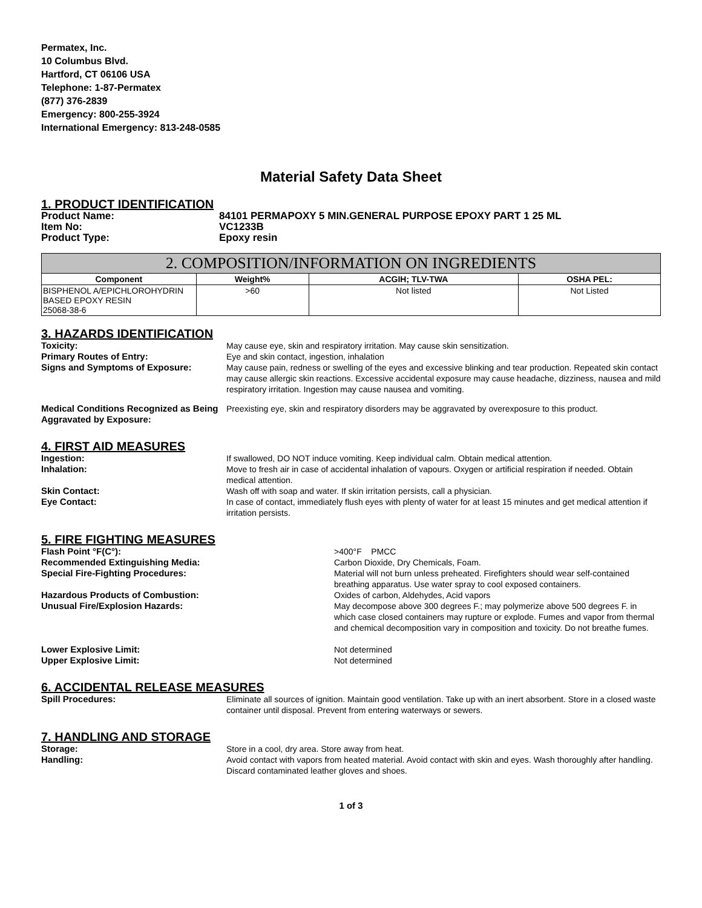Permatex, Inc.
10 Columbus Blvd.
Hartford, CT 06106 USA
Telephone: 1-87-Permatex
(877) 376-2839
Emergency: 800-255-3924
International Emergency: 813-248-0585
Material Safety Data Sheet
1. PRODUCT IDENTIFICATION
Product Name: 84101 PERMAPOXY 5 MIN.GENERAL PURPOSE EPOXY PART 1 25 ML
Item No: VC1233B
Product Type: Epoxy resin
| 2. COMPOSITION/INFORMATION ON INGREDIENTS | | | |
| --- | --- | --- | --- |
| Component | Weight% | ACGIH; TLV-TWA | OSHA PEL: |
| BISPHENOL A/EPICHLOROHYDRIN BASED EPOXY RESIN 25068-38-6 | >60 | Not listed | Not Listed |
3. HAZARDS IDENTIFICATION
Toxicity: May cause eye, skin and respiratory irritation. May cause skin sensitization.
Primary Routes of Entry: Eye and skin contact, ingestion, inhalation
Signs and Symptoms of Exposure: May cause pain, redness or swelling of the eyes and excessive blinking and tear production. Repeated skin contact may cause allergic skin reactions. Excessive accidental exposure may cause headache, dizziness, nausea and mild respiratory irritation. Ingestion may cause nausea and vomiting.
Medical Conditions Recognized as Being Aggravated by Exposure:
Preexisting eye, skin and respiratory disorders may be aggravated by overexposure to this product.
4. FIRST AID MEASURES
Ingestion: If swallowed, DO NOT induce vomiting. Keep individual calm. Obtain medical attention.
Inhalation: Move to fresh air in case of accidental inhalation of vapours. Oxygen or artificial respiration if needed. Obtain medical attention.
Skin Contact: Wash off with soap and water. If skin irritation persists, call a physician.
Eye Contact: In case of contact, immediately flush eyes with plenty of water for at least 15 minutes and get medical attention if irritation persists.
5. FIRE FIGHTING MEASURES
Flash Point °F(C°): >400°F PMCC
Recommended Extinguishing Media: Carbon Dioxide, Dry Chemicals, Foam.
Special Fire-Fighting Procedures: Material will not burn unless preheated. Firefighters should wear self-contained breathing apparatus. Use water spray to cool exposed containers.
Hazardous Products of Combustion: Oxides of carbon, Aldehydes, Acid vapors
Unusual Fire/Explosion Hazards: May decompose above 300 degrees F.; may polymerize above 500 degrees F. in which case closed containers may rupture or explode. Fumes and vapor from thermal and chemical decomposition vary in composition and toxicity. Do not breathe fumes.
Lower Explosive Limit: Not determined
Upper Explosive Limit: Not determined
6. ACCIDENTAL RELEASE MEASURES
Spill Procedures: Eliminate all sources of ignition. Maintain good ventilation. Take up with an inert absorbent. Store in a closed waste container until disposal. Prevent from entering waterways or sewers.
7. HANDLING AND STORAGE
Storage: Store in a cool, dry area. Store away from heat.
Handling: Avoid contact with vapors from heated material. Avoid contact with skin and eyes. Wash thoroughly after handling. Discard contaminated leather gloves and shoes.
1 of 3